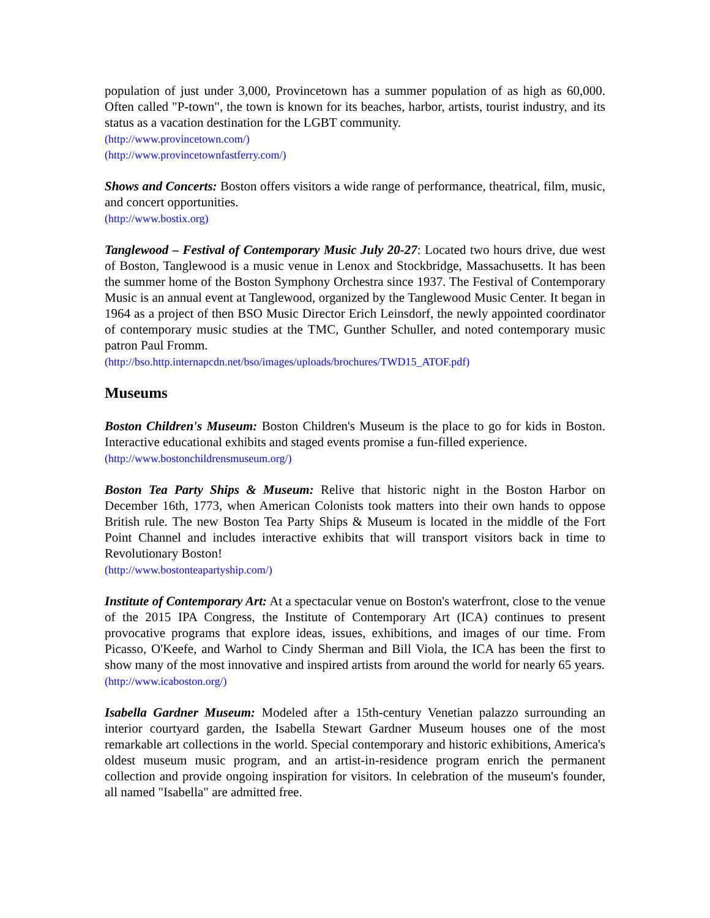population of just under 3,000, Provincetown has a summer population of as high as 60,000. Often called "P-town", the town is known for its beaches, harbor, artists, tourist industry, and its status as a vacation destination for the LGBT community.
(http://www.provincetown.com/)
(http://www.provincetownfastferry.com/)
Shows and Concerts: Boston offers visitors a wide range of performance, theatrical, film, music, and concert opportunities.
(http://www.bostix.org)
Tanglewood – Festival of Contemporary Music July 20-27: Located two hours drive, due west of Boston, Tanglewood is a music venue in Lenox and Stockbridge, Massachusetts. It has been the summer home of the Boston Symphony Orchestra since 1937. The Festival of Contemporary Music is an annual event at Tanglewood, organized by the Tanglewood Music Center. It began in 1964 as a project of then BSO Music Director Erich Leinsdorf, the newly appointed coordinator of contemporary music studies at the TMC, Gunther Schuller, and noted contemporary music patron Paul Fromm.
(http://bso.http.internapcdn.net/bso/images/uploads/brochures/TWD15_ATOF.pdf)
Museums
Boston Children's Museum: Boston Children's Museum is the place to go for kids in Boston. Interactive educational exhibits and staged events promise a fun-filled experience.
(http://www.bostonchildrensmuseum.org/)
Boston Tea Party Ships & Museum: Relive that historic night in the Boston Harbor on December 16th, 1773, when American Colonists took matters into their own hands to oppose British rule. The new Boston Tea Party Ships & Museum is located in the middle of the Fort Point Channel and includes interactive exhibits that will transport visitors back in time to Revolutionary Boston!
(http://www.bostonteapartyship.com/)
Institute of Contemporary Art: At a spectacular venue on Boston's waterfront, close to the venue of the 2015 IPA Congress, the Institute of Contemporary Art (ICA) continues to present provocative programs that explore ideas, issues, exhibitions, and images of our time. From Picasso, O'Keefe, and Warhol to Cindy Sherman and Bill Viola, the ICA has been the first to show many of the most innovative and inspired artists from around the world for nearly 65 years.
(http://www.icaboston.org/)
Isabella Gardner Museum: Modeled after a 15th-century Venetian palazzo surrounding an interior courtyard garden, the Isabella Stewart Gardner Museum houses one of the most remarkable art collections in the world. Special contemporary and historic exhibitions, America's oldest museum music program, and an artist-in-residence program enrich the permanent collection and provide ongoing inspiration for visitors. In celebration of the museum's founder, all named "Isabella" are admitted free.